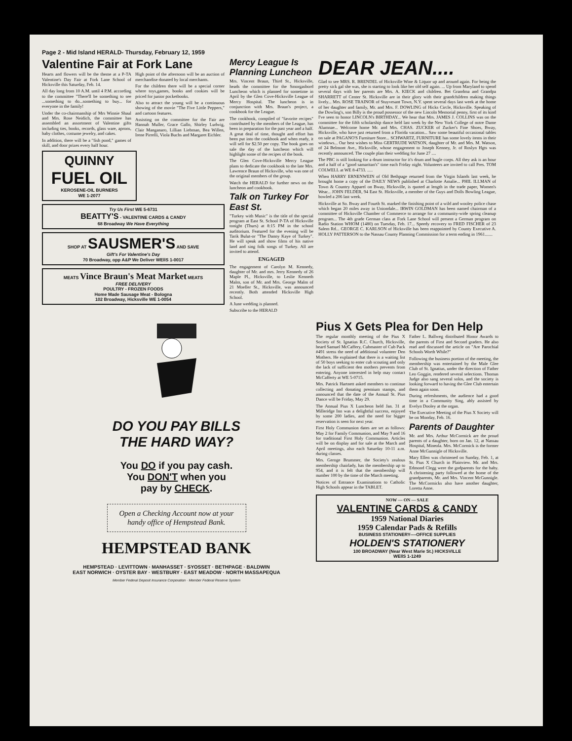Page 2 - Mid Island HERALD- Thursday, February 12, 1959
Valentine Fair at Fork Lane
Hearts and flowers will be the theme at a P-TA Valentine's Day Fair at Fork Lane School of Hicksville this Saturday, Feb. 14.
All day long from 10 A.M. until 4 P.M. according to the committee "There'll be something to see ...something to do...something to buy... for everyone in the family!
Under the co-chairmanship of Mrs Winnie Shaul and Mrs. Rose Neidich, the committee has assembled an assortment of Valentine gifts including ties, books, records, glass ware, aprons, baby clothes, costume jewelry, and cakes.
In addition, there will be a "fish pond," games of skill, and door prizes every half hour.
High point of the afternoon will be an auction of merchandise donated by local merchants.
For the children there will be a special corner where toys,games, books and cookies will be priced for junior pocketbooks.
Also to attract the young will be a continuous showing of the movie "The Five Little Peppers," and cartoon features.
Assisting on the committee for the Fair are Hannah Muller, Grace Gallo, Shirley Ludwig, Clair Manganaro, Lillian Liebman, Bea Willen, Irene Pirrelli, Viola Buchs and Margaret Eichler.
QUINNY
FUEL OIL
KEROSENE-OIL BURNERS
WE 1-2077
Try Us First WE 5-6731
BEATTY'S - VALENTINE CARDS & CANDY
68 Broadway We Have Everything
SHOP AT SAUSMER'S AND SAVE
Gift's For Valentine's Day
70 Broadway, opp A&P We Deliver WEllS 1-0017
MEATS Vince Braun's Meat Market MEATS
FREE DELIVERY
POULTRY - FROZEN FOODS
Home Made Sausage Meat - Bologna
102 Broadway, Hicksville WE 1-0054
Mercy League Is Planning Luncheon
Mrs. Vincent Braun, Third St., Hicksville, heads the committee for the Smorgasbord Luncheon which is planned for sometime in April by the Glen Cove-Hicksville League of Mercy Hospital. The luncheon is in conjunction with Mrs. Braun's project, a cookbook for the League.
The cookbook, compiled of "favorite recipes" contributed by the members of the League, has been in preparation for the past year and a half. A great deal of time, thought and effort has been put into the cookbook and when ready, it will sell for $2.50 per copy. The book goes on sale the day of the luncheon which will highlight some of the recipes of the book.
The Glen Cove-Hicksville Mercy League plans to dedicate the cookbook to the late Mrs. Lawrence Braun of Hicksville, who was one of the original members of the group.
Watch the HERALD for further news on the luncheon and cookbook.
Talk on Turkey For East St.
"Turkey with Music" is the title of the special program at East St. School P-TA of Hicksville tonight (Thurs) at 8:15 PM in the school auditorium. Featured for the evening will be Tarik Bulut-or "The Danny Kaye of Turkey". He will speak and show films of his native land and sing folk songs of Turkey. All are invited to attend.
ENGAGED
The engagement of Carolyn M. Kennedy, daughter of Mr. and mrs. Jerry Kennedy of 26 Maple Pl., Hicksville, to Leslie Kenneth Malm, son of Mr. and Mrs. George Malm of 21 Moeller St., Hicksville, was announced recently. Both attended Hicksville High School.
A June wedding is planned.
Subscribe to the HERALD
DEAR JEAN....
Glad to see MRS. R. BRENDEL of Hicksville Wine & Liquor up and around again. For being the pretty sick gal she was, she is starting to look like her old self again. ... Up from Maryland to spend several days with her parents are Mrs. A. KIECK and children. Bet Grandma and Grandpa SHARRETT of Center St. Hicksville are in their glory with their grandchildren making things lively... Mrs. ROSE TRAINOR of Stuyvesant Town, N.Y. spent several days last week at the home of her daughter and family, Mr. and Mrs. F. DOWLING of Hicks Circle, Hicksville. Speaking of the Dowling's, son Billy is the proud possessor of the new Lincoln Memorial penny, first of its kind I've seen to honor LINCOLN's BIRTHDAY... We hear that Mrs. JAMES J. COLLINS was on the committee for the fifth scholarship dance held last week by the New York College of notre Dame Alumnae... Welcome home Mr. and Mrs. CHAS. ZUCKER of Zucker's Fine Shoes, Bway, Hicksville, who have just returned from a Florida vacation... Saw some beautiful occasional tables on sale at PAGANO'S Furniture Store... SCHWARTZ, FURNITURE has some lovely items in their windows... Our best wishes to Miss GERTRUDE WATSON, daughter of Mr. and Mrs. M. Watson, of 24 Belmont Ave., Hicksville, whose engagement to Joseph Kenney, Jr. of Roslyn Hgts was recently announced. The couple plan their wedding for June 27 ....
The PBC is still looking for a drum instructor for it's drum and bugle corps. All they ask is an hour and a half of a "good samaritan's" time each Friday night. Volunteers are invited to call Pres. TOM COLWELL at WE 8-4733. .....
When HARRY ERNENWEIN of Old Bethpage returned from the Virgin Islands last week, he brought home a copy of the DAILY NEWS published at Charlotte Amalie... PHIL ILLMAN of Town & Country Apparel on Bway, Hicksville, is quoted at length in the trade paper, Women's Wear... JOHN FELDER, 94 East St. Hicksville, a member of the Guys and Dolls Bowling League, bowled a 206 last week.
Hicksville at So. Bway and Fourth St. marked the finishing point of a wild and wooley police chase which began 20 miles away in Uniondale... IRWIN GOLDMAN has been named chairman of a committee of Hicksville Chamber of Commerce to arrange for a community-wide spring cleanup program... The 4th grade German class at Fork Lane School will present a German program on Radio Station WHOM (1480) on Tuesday, Feb. 17... Speedy recovery to FRED FISCHER of 23 Salem Rd... GEORGE C. KARLSON of Hicksville has been reappointed by County Executive A. HOLLY PATTERSON to the Nassau County Planning Commission for a term ending in 1961.......
DO YOU PAY BILLS
THE HARD WAY?
You DO if you pay cash.
You DON'T when you
pay by CHECK.
Open a Checking Account now at your handy office of Hempstead Bank.
HEMPSTEAD BANK
HEMPSTEAD · LEVITTOWN · MANHASSET · SYOSSET · BETHPAGE · BALDWIN
EAST NORWICH · OYSTER BAY · WESTBURY · EAST MEADOW · NORTH MASSAPEQUA
Member Federal Deposit Insurance Corporation · Member Federal Reserve System
Pius X Gets Plea for Den Help
The regular monthly meeting of the Pius X Society of St. Ignatius R.C. Church, Hicksville, heard Samuel McCaffery, Cubmaster of Cub Pack #491 stress the need of additional volunteer Den Mothers. He explained that there is a waiting list of 50 boys seeking to enter cub scouting and only the lack of sufficient den mothers prevents from entering. Anyone interested in help may contact McCafferty at WE 5-0715.
Mrs. Patrick Hartnett asked members to continue collecting and donating premium stamps, and announced that the date of the Annual St. Pius Dance will be Friday, May 29.
The Annual Pius X Luncheon held Jan. 31 at Milleridge Inn was a delightful success, enjoyed by some 200 ladies, and the need for bigger reservation is seen for next year.
First Holy Communion dates are set as follows: May 2 for Family Communion, and May 9 and 16 for traditional First Holy Communion. Articles will be on display and for sale at the March and April meetings, also each Saturday 10-11 a.m. during classes.
Mrs. Geroge Brummer, the Society's zealous membership chairlady, has the membership up to 954, and it is felt that the membership will number 100 by the time of the March meeting.
Notices of Entrance Examinations to Catholic High Schools appear in the TABLET.
Father L. Ballweg distributed Honor Awards to the parents of First and Second graders. He also read and discussed the article on "Are Parochial Schools Worth While?"
Following the business portion of the meeting, the membership was entertained by the Male Glee Club of St. Ignatius, under the direction of Father Leo Goggin, rendered several selections. Thomas Judge also sang several solos, and the society is looking forward to having the Glee Club entertain them again soon.
During refreshments, the audience had a good time in a Community Sing, ably assisted by Evelyn Dooley at the organ.
The Executive Meeting of the Pius X Society will be on Monday, Feb. 16.
Parents of Daughter
Mr. and Mrs. Arthur McCormick are the proud parents of a daughter, born on Jan. 12, at Nassau Hospital, Mineola. Mrs. McCormick is the former Anne McGunnigle of Hicksville.
Mary Ellen was christened on Sunday, Feb. 1, at St. Pius X Church in Plainview. Mr. and Mrs. Edmond Clegg were the godparents for the baby. A christening party followed at the home of the grandparents, Mr. and Mrs. Vincent McGunnigle. The McCormicks also have another daughter, Loretta Anne.
NOW — ON — SALE
VALENTINE CARDS & CANDY
1959 National Diaries
1959 Calendar Pads & Refills
BUSINESS STATIONERY----OFFICE SUPPLIES
HOLDEN'S STATIONERY
100 BROADWAY (Near West Marie St.) HICKSVILLE
WEllS 1-1249